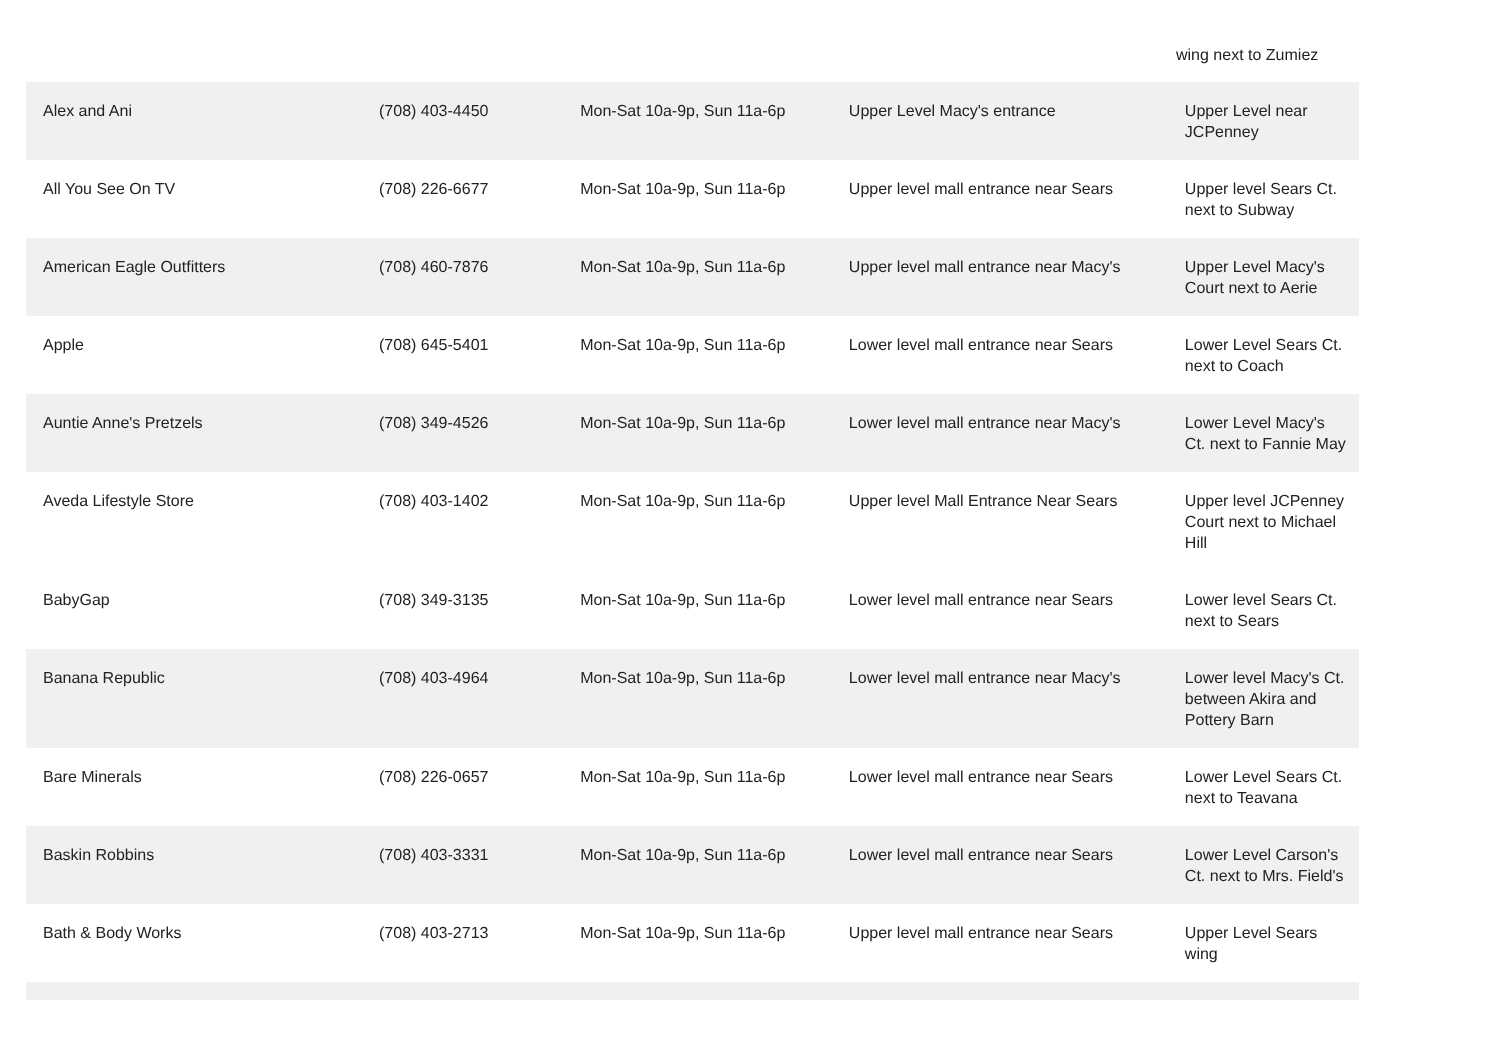wing next to Zumiez
| Alex and Ani | (708) 403-4450 | Mon-Sat 10a-9p, Sun 11a-6p | Upper Level Macy's entrance | Upper Level near JCPenney |
| All You See On TV | (708) 226-6677 | Mon-Sat 10a-9p, Sun 11a-6p | Upper level mall entrance near Sears | Upper level Sears Ct. next to Subway |
| American Eagle Outfitters | (708) 460-7876 | Mon-Sat 10a-9p, Sun 11a-6p | Upper level mall entrance near Macy's | Upper Level Macy's Court next to Aerie |
| Apple | (708) 645-5401 | Mon-Sat 10a-9p, Sun 11a-6p | Lower level mall entrance near Sears | Lower Level Sears Ct. next to Coach |
| Auntie Anne's Pretzels | (708) 349-4526 | Mon-Sat 10a-9p, Sun 11a-6p | Lower level mall entrance near Macy's | Lower Level Macy's Ct. next to Fannie May |
| Aveda Lifestyle Store | (708) 403-1402 | Mon-Sat 10a-9p, Sun 11a-6p | Upper level Mall Entrance Near Sears | Upper level JCPenney Court next to Michael Hill |
| BabyGap | (708) 349-3135 | Mon-Sat 10a-9p, Sun 11a-6p | Lower level mall entrance near Sears | Lower level Sears Ct. next to Sears |
| Banana Republic | (708) 403-4964 | Mon-Sat 10a-9p, Sun 11a-6p | Lower level mall entrance near Macy's | Lower level Macy's Ct. between Akira and Pottery Barn |
| Bare Minerals | (708) 226-0657 | Mon-Sat 10a-9p, Sun 11a-6p | Lower level mall entrance near Sears | Lower Level Sears Ct. next to Teavana |
| Baskin Robbins | (708) 403-3331 | Mon-Sat 10a-9p, Sun 11a-6p | Lower level mall entrance near Sears | Lower Level Carson's Ct. next to Mrs. Field's |
| Bath & Body Works | (708) 403-2713 | Mon-Sat 10a-9p, Sun 11a-6p | Upper level mall entrance near Sears | Upper Level Sears wing |